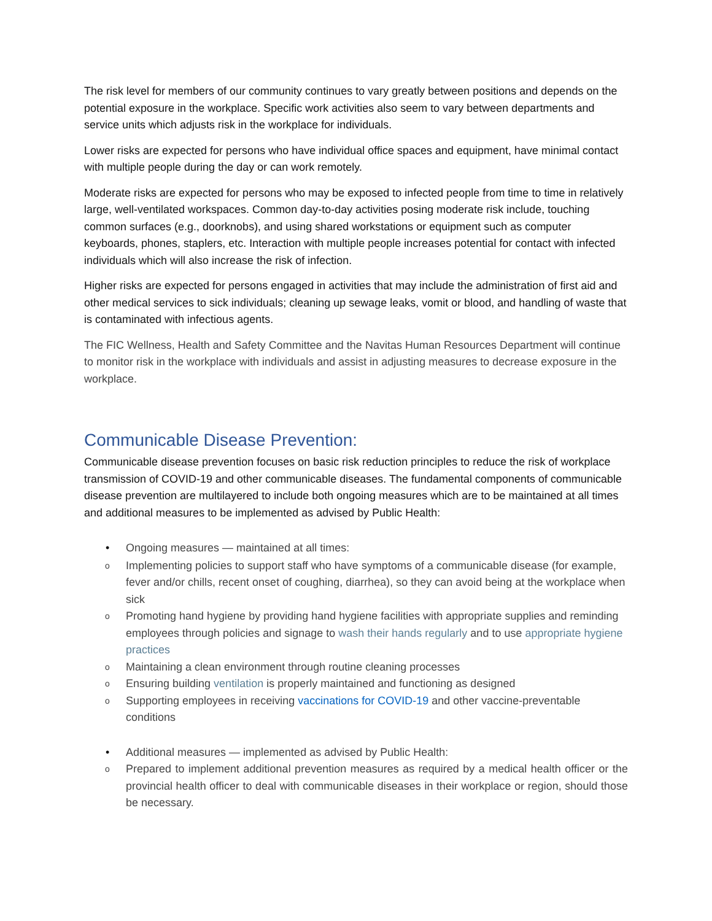The risk level for members of our community continues to vary greatly between positions and depends on the potential exposure in the workplace. Specific work activities also seem to vary between departments and service units which adjusts risk in the workplace for individuals.
Lower risks are expected for persons who have individual office spaces and equipment, have minimal contact with multiple people during the day or can work remotely.
Moderate risks are expected for persons who may be exposed to infected people from time to time in relatively large, well-ventilated workspaces. Common day-to-day activities posing moderate risk include, touching common surfaces (e.g., doorknobs), and using shared workstations or equipment such as computer keyboards, phones, staplers, etc. Interaction with multiple people increases potential for contact with infected individuals which will also increase the risk of infection.
Higher risks are expected for persons engaged in activities that may include the administration of first aid and other medical services to sick individuals; cleaning up sewage leaks, vomit or blood, and handling of waste that is contaminated with infectious agents.
The FIC Wellness, Health and Safety Committee and the Navitas Human Resources Department will continue to monitor risk in the workplace with individuals and assist in adjusting measures to decrease exposure in the workplace.
Communicable Disease Prevention:
Communicable disease prevention focuses on basic risk reduction principles to reduce the risk of workplace transmission of COVID-19 and other communicable diseases. The fundamental components of communicable disease prevention are multilayered to include both ongoing measures which are to be maintained at all times and additional measures to be implemented as advised by Public Health:
• Ongoing measures — maintained at all times:
o Implementing policies to support staff who have symptoms of a communicable disease (for example, fever and/or chills, recent onset of coughing, diarrhea), so they can avoid being at the workplace when sick
o Promoting hand hygiene by providing hand hygiene facilities with appropriate supplies and reminding employees through policies and signage to wash their hands regularly and to use appropriate hygiene practices
o Maintaining a clean environment through routine cleaning processes
o Ensuring building ventilation is properly maintained and functioning as designed
o Supporting employees in receiving vaccinations for COVID-19 and other vaccine-preventable conditions
• Additional measures — implemented as advised by Public Health:
o Prepared to implement additional prevention measures as required by a medical health officer or the provincial health officer to deal with communicable diseases in their workplace or region, should those be necessary.